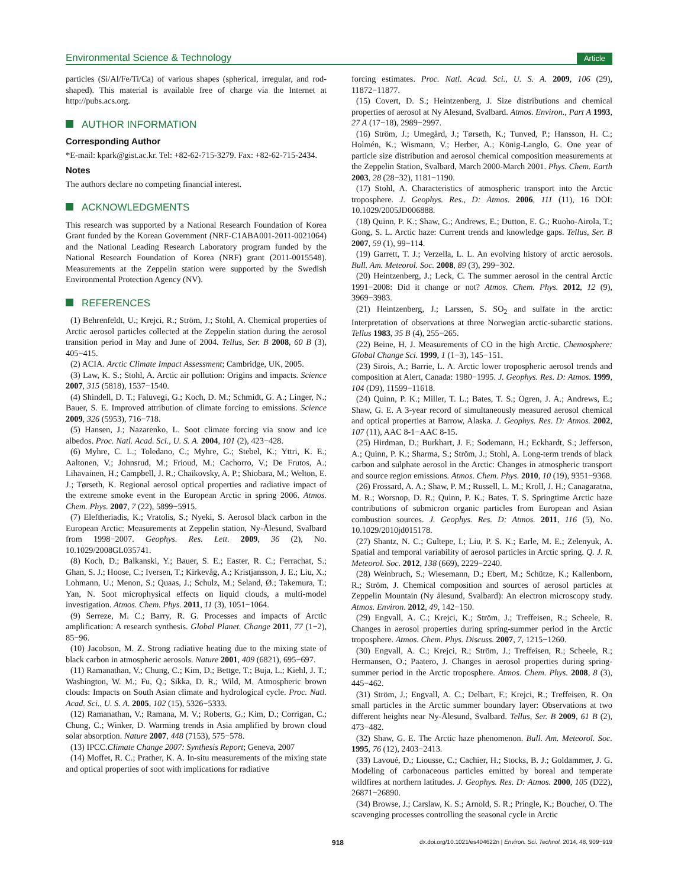Environmental Science & Technology Article
particles (Si/Al/Fe/Ti/Ca) of various shapes (spherical, irregular, and rod-shaped). This material is available free of charge via the Internet at http://pubs.acs.org.
AUTHOR INFORMATION
Corresponding Author
*E-mail: kpark@gist.ac.kr. Tel: +82-62-715-3279. Fax: +82-62-715-2434.
Notes
The authors declare no competing financial interest.
ACKNOWLEDGMENTS
This research was supported by a National Research Foundation of Korea Grant funded by the Korean Government (NRF-C1ABA001-2011-0021064) and the National Leading Research Laboratory program funded by the National Research Foundation of Korea (NRF) grant (2011-0015548). Measurements at the Zeppelin station were supported by the Swedish Environmental Protection Agency (NV).
REFERENCES
(1) Behrenfeldt, U.; Krejci, R.; Ström, J.; Stohl, A. Chemical properties of Arctic aerosol particles collected at the Zeppelin station during the aerosol transition period in May and June of 2004. Tellus, Ser. B 2008, 60 B (3), 405−415.
(2) ACIA. Arctic Climate Impact Assessment; Cambridge, UK, 2005.
(3) Law, K. S.; Stohl, A. Arctic air pollution: Origins and impacts. Science 2007, 315 (5818), 1537−1540.
(4) Shindell, D. T.; Faluvegi, G.; Koch, D. M.; Schmidt, G. A.; Linger, N.; Bauer, S. E. Improved attribution of climate forcing to emissions. Science 2009, 326 (5953), 716−718.
(5) Hansen, J.; Nazarenko, L. Soot climate forcing via snow and ice albedos. Proc. Natl. Acad. Sci., U. S. A. 2004, 101 (2), 423−428.
(6) Myhre, C. L.; Toledano, C.; Myhre, G.; Stebel, K.; Yttri, K. E.; Aaltonen, V.; Johnsrud, M.; Frioud, M.; Cachorro, V.; De Frutos, A.; Lihavainen, H.; Campbell, J. R.; Chaikovsky, A. P.; Shiobara, M.; Welton, E. J.; Tørseth, K. Regional aerosol optical properties and radiative impact of the extreme smoke event in the European Arctic in spring 2006. Atmos. Chem. Phys. 2007, 7 (22), 5899−5915.
(7) Eleftheriadis, K.; Vratolis, S.; Nyeki, S. Aerosol black carbon in the European Arctic: Measurements at Zeppelin station, Ny-Ålesund, Svalbard from 1998−2007. Geophys. Res. Lett. 2009, 36 (2), No. 10.1029/2008GL035741.
(8) Koch, D.; Balkanski, Y.; Bauer, S. E.; Easter, R. C.; Ferrachat, S.; Ghan, S. J.; Hoose, C.; Iversen, T.; Kirkevåg, A.; Kristjansson, J. E.; Liu, X.; Lohmann, U.; Menon, S.; Quaas, J.; Schulz, M.; Seland, Ø.; Takemura, T.; Yan, N. Soot microphysical effects on liquid clouds, a multi-model investigation. Atmos. Chem. Phys. 2011, 11 (3), 1051−1064.
(9) Serreze, M. C.; Barry, R. G. Processes and impacts of Arctic amplification: A research synthesis. Global Planet. Change 2011, 77 (1−2), 85−96.
(10) Jacobson, M. Z. Strong radiative heating due to the mixing state of black carbon in atmospheric aerosols. Nature 2001, 409 (6821), 695−697.
(11) Ramanathan, V.; Chung, C.; Kim, D.; Bettge, T.; Buja, L.; Kiehl, J. T.; Washington, W. M.; Fu, Q.; Sikka, D. R.; Wild, M. Atmospheric brown clouds: Impacts on South Asian climate and hydrological cycle. Proc. Natl. Acad. Sci., U. S. A. 2005, 102 (15), 5326−5333.
(12) Ramanathan, V.; Ramana, M. V.; Roberts, G.; Kim, D.; Corrigan, C.; Chung, C.; Winker, D. Warming trends in Asia amplified by brown cloud solar absorption. Nature 2007, 448 (7153), 575−578.
(13) IPCC.Climate Change 2007: Synthesis Report; Geneva, 2007
(14) Moffet, R. C.; Prather, K. A. In-situ measurements of the mixing state and optical properties of soot with implications for radiative
forcing estimates. Proc. Natl. Acad. Sci., U. S. A. 2009, 106 (29), 11872−11877.
(15) Covert, D. S.; Heintzenberg, J. Size distributions and chemical properties of aerosol at Ny Alesund, Svalbard. Atmos. Environ., Part A 1993, 27 A (17−18), 2989−2997.
(16) Ström, J.; Umegård, J.; Tørseth, K.; Tunved, P.; Hansson, H. C.; Holmén, K.; Wismann, V.; Herber, A.; König-Langlo, G. One year of particle size distribution and aerosol chemical composition measurements at the Zeppelin Station, Svalbard, March 2000-March 2001. Phys. Chem. Earth 2003, 28 (28−32), 1181−1190.
(17) Stohl, A. Characteristics of atmospheric transport into the Arctic troposphere. J. Geophys. Res., D: Atmos. 2006, 111 (11), 16 DOI: 10.1029/2005JD006888.
(18) Quinn, P. K.; Shaw, G.; Andrews, E.; Dutton, E. G.; Ruoho-Airola, T.; Gong, S. L. Arctic haze: Current trends and knowledge gaps. Tellus, Ser. B 2007, 59 (1), 99−114.
(19) Garrett, T. J.; Verzella, L. L. An evolving history of arctic aerosols. Bull. Am. Meteorol. Soc. 2008, 89 (3), 299−302.
(20) Heintzenberg, J.; Leck, C. The summer aerosol in the central Arctic 1991−2008: Did it change or not? Atmos. Chem. Phys. 2012, 12 (9), 3969−3983.
(21) Heintzenberg, J.; Larssen, S. SO<sub>2</sub> and sulfate in the arctic: Interpretation of observations at three Norwegian arctic-subarctic stations. Tellus 1983, 35 B (4), 255−265.
(22) Beine, H. J. Measurements of CO in the high Arctic. Chemosphere: Global Change Sci. 1999, 1 (1−3), 145−151.
(23) Sirois, A.; Barrie, L. A. Arctic lower tropospheric aerosol trends and composition at Alert, Canada: 1980−1995. J. Geophys. Res. D: Atmos. 1999, 104 (D9), 11599−11618.
(24) Quinn, P. K.; Miller, T. L.; Bates, T. S.; Ogren, J. A.; Andrews, E.; Shaw, G. E. A 3-year record of simultaneously measured aerosol chemical and optical properties at Barrow, Alaska. J. Geophys. Res. D: Atmos. 2002, 107 (11), AAC 8-1−AAC 8-15.
(25) Hirdman, D.; Burkhart, J. F.; Sodemann, H.; Eckhardt, S.; Jefferson, A.; Quinn, P. K.; Sharma, S.; Ström, J.; Stohl, A. Long-term trends of black carbon and sulphate aerosol in the Arctic: Changes in atmospheric transport and source region emissions. Atmos. Chem. Phys. 2010, 10 (19), 9351−9368.
(26) Frossard, A. A.; Shaw, P. M.; Russell, L. M.; Kroll, J. H.; Canagaratna, M. R.; Worsnop, D. R.; Quinn, P. K.; Bates, T. S. Springtime Arctic haze contributions of submicron organic particles from European and Asian combustion sources. J. Geophys. Res. D: Atmos. 2011, 116 (5), No. 10.1029/2010jd015178.
(27) Shantz, N. C.; Gultepe, I.; Liu, P. S. K.; Earle, M. E.; Zelenyuk, A. Spatial and temporal variability of aerosol particles in Arctic spring. Q. J. R. Meteorol. Soc. 2012, 138 (669), 2229−2240.
(28) Weinbruch, S.; Wiesemann, D.; Ebert, M.; Schütze, K.; Kallenborn, R.; Ström, J. Chemical composition and sources of aerosol particles at Zeppelin Mountain (Ny ålesund, Svalbard): An electron microscopy study. Atmos. Environ. 2012, 49, 142−150.
(29) Engvall, A. C.; Krejci, K.; Ström, J.; Treffeisen, R.; Scheele, R. Changes in aerosol properties during spring-summer period in the Arctic troposphere. Atmos. Chem. Phys. Discuss. 2007, 7, 1215−1260.
(30) Engvall, A. C.; Krejci, R.; Ström, J.; Treffeisen, R.; Scheele, R.; Hermansen, O.; Paatero, J. Changes in aerosol properties during spring-summer period in the Arctic troposphere. Atmos. Chem. Phys. 2008, 8 (3), 445−462.
(31) Ström, J.; Engvall, A. C.; Delbart, F.; Krejci, R.; Treffeisen, R. On small particles in the Arctic summer boundary layer: Observations at two different heights near Ny-Ålesund, Svalbard. Tellus, Ser. B 2009, 61 B (2), 473−482.
(32) Shaw, G. E. The Arctic haze phenomenon. Bull. Am. Meteorol. Soc. 1995, 76 (12), 2403−2413.
(33) Lavoué, D.; Liousse, C.; Cachier, H.; Stocks, B. J.; Goldammer, J. G. Modeling of carbonaceous particles emitted by boreal and temperate wildfires at northern latitudes. J. Geophys. Res. D: Atmos. 2000, 105 (D22), 26871−26890.
(34) Browse, J.; Carslaw, K. S.; Arnold, S. R.; Pringle, K.; Boucher, O. The scavenging processes controlling the seasonal cycle in Arctic
918 dx.doi.org/10.1021/es404622n | Environ. Sci. Technol. 2014, 48, 909−919